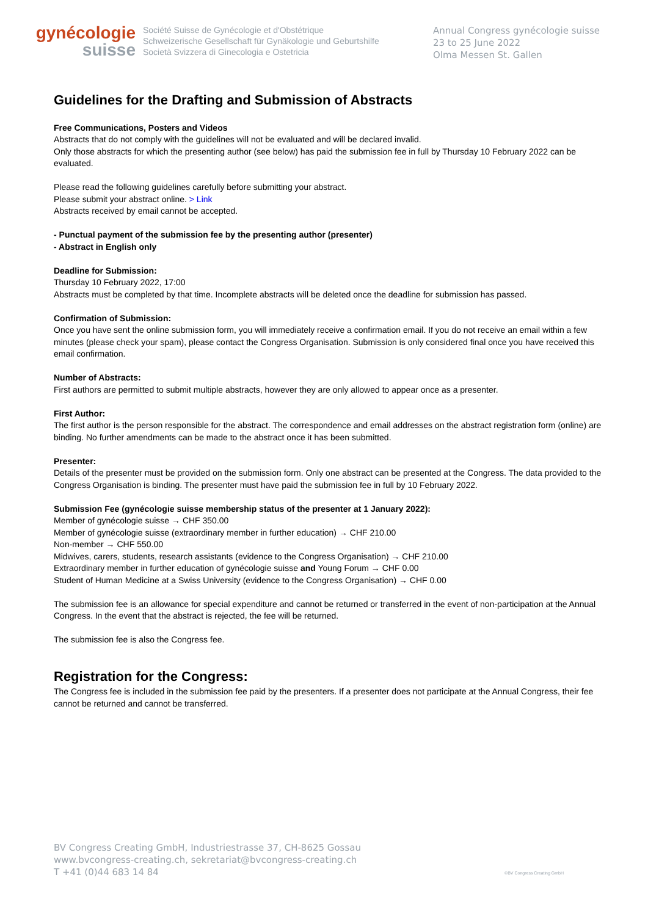gynécologie
suisse
Société Suisse de Gynécologie et d'Obstétrique
Schweizerische Gesellschaft für Gynäkologie und Geburtshilfe
Società Svizzera di Ginecologia e Ostetricia
Annual Congress gynécologie suisse
23 to 25 June 2022
Olma Messen St. Gallen
Guidelines for the Drafting and Submission of Abstracts
Free Communications, Posters and Videos
Abstracts that do not comply with the guidelines will not be evaluated and will be declared invalid.
Only those abstracts for which the presenting author (see below) has paid the submission fee in full by Thursday 10 February 2022 can be evaluated.
Please read the following guidelines carefully before submitting your abstract.
Please submit your abstract online. > Link
Abstracts received by email cannot be accepted.
- Punctual payment of the submission fee by the presenting author (presenter)
- Abstract in English only
Deadline for Submission:
Thursday 10 February 2022, 17:00
Abstracts must be completed by that time. Incomplete abstracts will be deleted once the deadline for submission has passed.
Confirmation of Submission:
Once you have sent the online submission form, you will immediately receive a confirmation email. If you do not receive an email within a few minutes (please check your spam), please contact the Congress Organisation. Submission is only considered final once you have received this email confirmation.
Number of Abstracts:
First authors are permitted to submit multiple abstracts, however they are only allowed to appear once as a presenter.
First Author:
The first author is the person responsible for the abstract. The correspondence and email addresses on the abstract registration form (online) are binding. No further amendments can be made to the abstract once it has been submitted.
Presenter:
Details of the presenter must be provided on the submission form. Only one abstract can be presented at the Congress. The data provided to the Congress Organisation is binding. The presenter must have paid the submission fee in full by 10 February 2022.
Submission Fee (gynécologie suisse membership status of the presenter at 1 January 2022):
Member of gynécologie suisse → CHF 350.00
Member of gynécologie suisse (extraordinary member in further education) → CHF 210.00
Non-member → CHF 550.00
Midwives, carers, students, research assistants (evidence to the Congress Organisation) → CHF 210.00
Extraordinary member in further education of gynécologie suisse and Young Forum → CHF 0.00
Student of Human Medicine at a Swiss University (evidence to the Congress Organisation) → CHF 0.00
The submission fee is an allowance for special expenditure and cannot be returned or transferred in the event of non-participation at the Annual Congress. In the event that the abstract is rejected, the fee will be returned.
The submission fee is also the Congress fee.
Registration for the Congress:
The Congress fee is included in the submission fee paid by the presenters. If a presenter does not participate at the Annual Congress, their fee cannot be returned and cannot be transferred.
BV Congress Creating GmbH, Industriestrasse 37, CH-8625 Gossau
www.bvcongress-creating.ch, sekretariat@bvcongress-creating.ch
T +41 (0)44 683 14 84
©BV Congress Creating GmbH